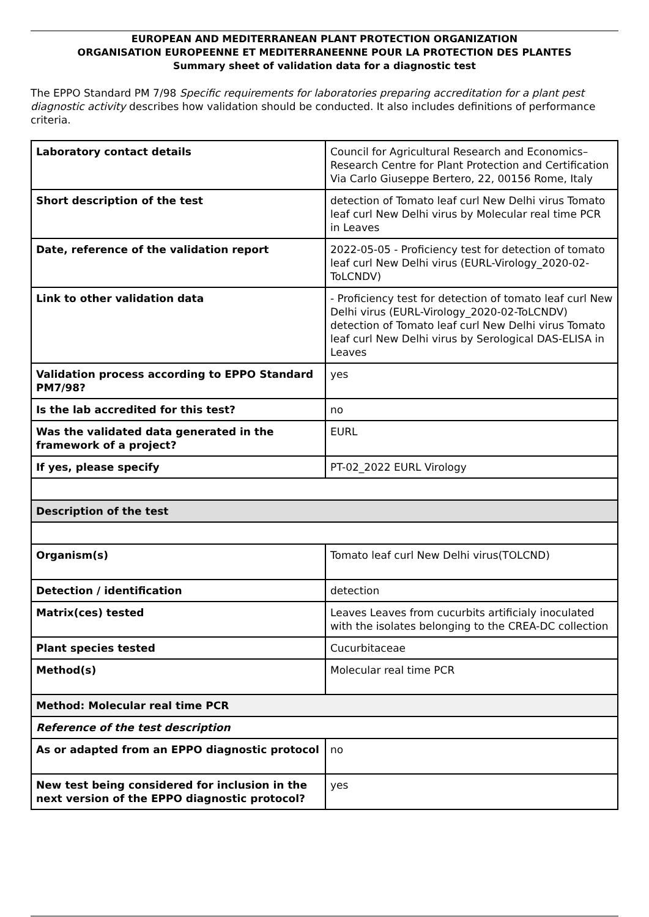EUROPEAN AND MEDITERRANEAN PLANT PROTECTION ORGANIZATION
ORGANISATION EUROPEENNE ET MEDITERRANEENNE POUR LA PROTECTION DES PLANTES
Summary sheet of validation data for a diagnostic test
The EPPO Standard PM 7/98 Specific requirements for laboratories preparing accreditation for a plant pest diagnostic activity describes how validation should be conducted. It also includes definitions of performance criteria.
| Laboratory contact details | Council for Agricultural Research and Economics–Research Centre for Plant Protection and Certification Via Carlo Giuseppe Bertero, 22, 00156 Rome, Italy |
| Short description of the test | detection of Tomato leaf curl New Delhi virus Tomato leaf curl New Delhi virus by Molecular real time PCR in Leaves |
| Date, reference of the validation report | 2022-05-05 - Proficiency test for detection of tomato leaf curl New Delhi virus (EURL-Virology_2020-02-ToLCNDV) |
| Link to other validation data | - Proficiency test for detection of tomato leaf curl New Delhi virus (EURL-Virology_2020-02-ToLCNDV) detection of Tomato leaf curl New Delhi virus Tomato leaf curl New Delhi virus by Serological DAS-ELISA in Leaves |
| Validation process according to EPPO Standard PM7/98? | yes |
| Is the lab accredited for this test? | no |
| Was the validated data generated in the framework of a project? | EURL |
| If yes, please specify | PT-02_2022 EURL Virology |
| Description of the test | |
| Organism(s) | Tomato leaf curl New Delhi virus(TOLCND) |
| Detection / identification | detection |
| Matrix(ces) tested | Leaves Leaves from cucurbits artificialy inoculated with the isolates belonging to the CREA-DC collection |
| Plant species tested | Cucurbitaceae |
| Method(s) | Molecular real time PCR |
| Method: Molecular real time PCR | |
| Reference of the test description | |
| As or adapted from an EPPO diagnostic protocol | no |
| New test being considered for inclusion in the next version of the EPPO diagnostic protocol? | yes |